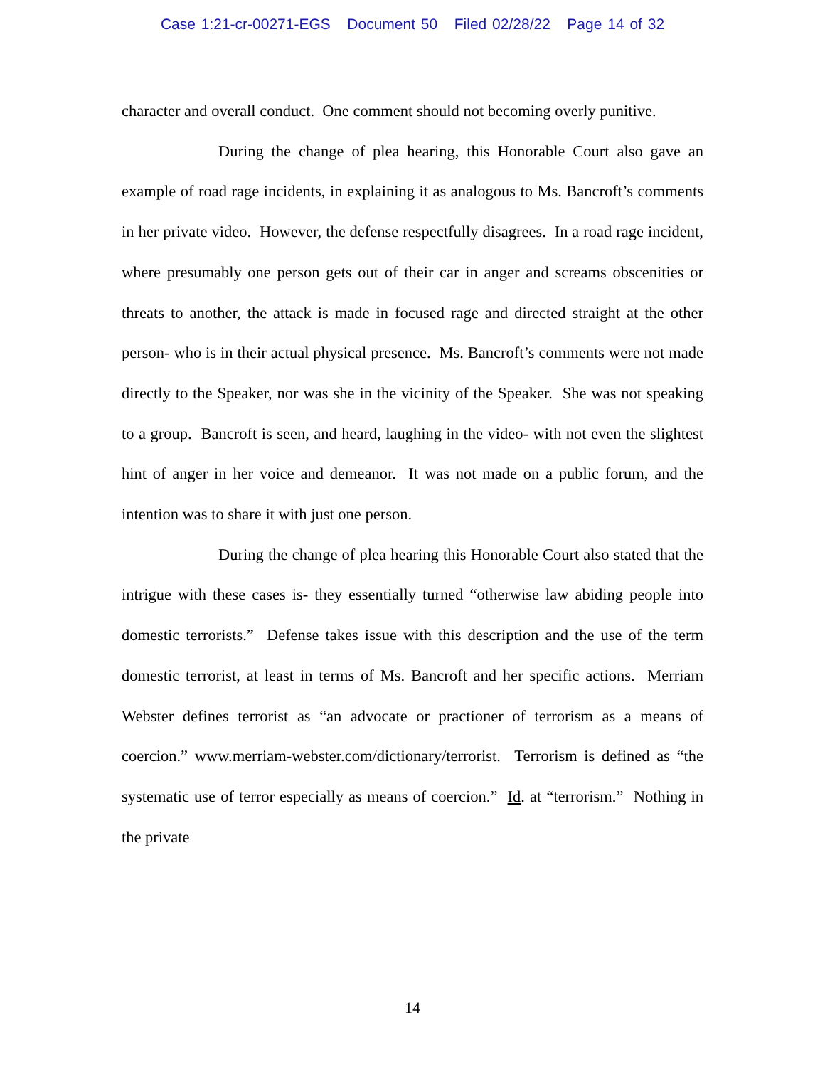Case 1:21-cr-00271-EGS Document 50 Filed 02/28/22 Page 14 of 32
character and overall conduct. One comment should not becoming overly punitive.
During the change of plea hearing, this Honorable Court also gave an example of road rage incidents, in explaining it as analogous to Ms. Bancroft’s comments in her private video. However, the defense respectfully disagrees. In a road rage incident, where presumably one person gets out of their car in anger and screams obscenities or threats to another, the attack is made in focused rage and directed straight at the other person- who is in their actual physical presence. Ms. Bancroft’s comments were not made directly to the Speaker, nor was she in the vicinity of the Speaker. She was not speaking to a group. Bancroft is seen, and heard, laughing in the video- with not even the slightest hint of anger in her voice and demeanor. It was not made on a public forum, and the intention was to share it with just one person.
During the change of plea hearing this Honorable Court also stated that the intrigue with these cases is- they essentially turned “otherwise law abiding people into domestic terrorists.” Defense takes issue with this description and the use of the term domestic terrorist, at least in terms of Ms. Bancroft and her specific actions. Merriam Webster defines terrorist as “an advocate or practioner of terrorism as a means of coercion.” www.merriam-webster.com/dictionary/terrorist. Terrorism is defined as “the systematic use of terror especially as means of coercion.” Id. at “terrorism.” Nothing in the private
14